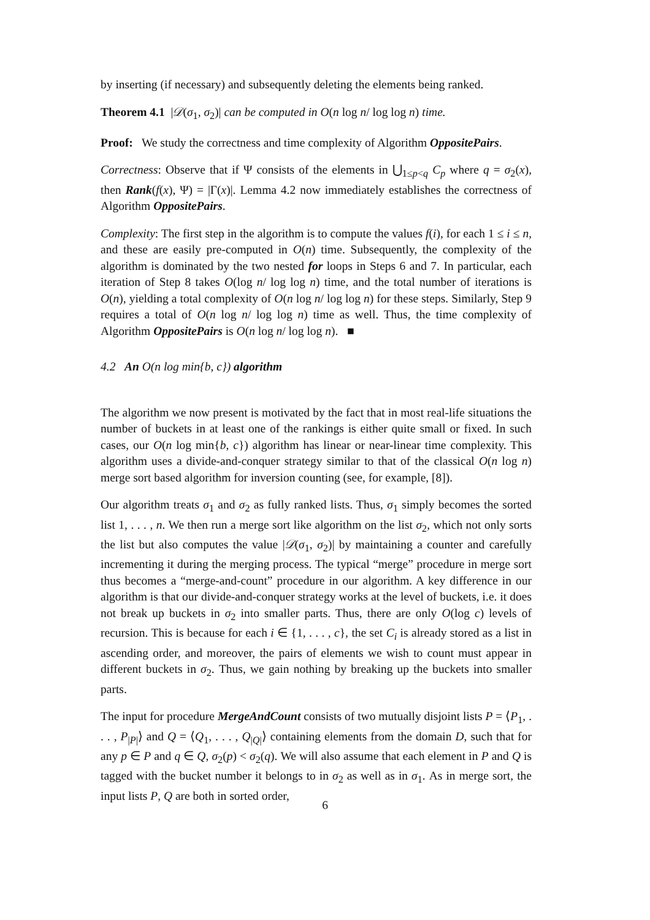by inserting (if necessary) and subsequently deleting the elements being ranked.
Theorem 4.1 |𝒟(σ<sub>1</sub>, σ<sub>2</sub>)| can be computed in O(n log n/ log log n) time.
Proof: We study the correctness and time complexity of Algorithm OppositePairs.
Correctness: Observe that if Ψ consists of the elements in ⋃<sub>1≤p<q</sub> C<sub>p</sub> where q = σ<sub>2</sub>(x), then Rank(f(x), Ψ) = |Γ(x)|. Lemma 4.2 now immediately establishes the correctness of Algorithm OppositePairs.
Complexity: The first step in the algorithm is to compute the values f(i), for each 1 ≤ i ≤ n, and these are easily pre-computed in O(n) time. Subsequently, the complexity of the algorithm is dominated by the two nested for loops in Steps 6 and 7. In particular, each iteration of Step 8 takes O(log n/ log log n) time, and the total number of iterations is O(n), yielding a total complexity of O(n log n/ log log n) for these steps. Similarly, Step 9 requires a total of O(n log n/ log log n) time as well. Thus, the time complexity of Algorithm OppositePairs is O(n log n/ log log n). ■
4.2 An O(n log min{b, c}) algorithm
The algorithm we now present is motivated by the fact that in most real-life situations the number of buckets in at least one of the rankings is either quite small or fixed. In such cases, our O(n log min{b, c}) algorithm has linear or near-linear time complexity. This algorithm uses a divide-and-conquer strategy similar to that of the classical O(n log n) merge sort based algorithm for inversion counting (see, for example, [8]).
Our algorithm treats σ<sub>1</sub> and σ<sub>2</sub> as fully ranked lists. Thus, σ<sub>1</sub> simply becomes the sorted list 1, . . . , n. We then run a merge sort like algorithm on the list σ<sub>2</sub>, which not only sorts the list but also computes the value |𝒟(σ<sub>1</sub>, σ<sub>2</sub>)| by maintaining a counter and carefully incrementing it during the merging process. The typical “merge” procedure in merge sort thus becomes a “merge-and-count” procedure in our algorithm. A key difference in our algorithm is that our divide-and-conquer strategy works at the level of buckets, i.e. it does not break up buckets in σ<sub>2</sub> into smaller parts. Thus, there are only O(log c) levels of recursion. This is because for each i ∈ {1, . . . , c}, the set C<sub>i</sub> is already stored as a list in ascending order, and moreover, the pairs of elements we wish to count must appear in different buckets in σ<sub>2</sub>. Thus, we gain nothing by breaking up the buckets into smaller parts.
The input for procedure MergeAndCount consists of two mutually disjoint lists P = ⟨P<sub>1</sub>, . . . , P<sub>|P|</sub>⟩ and Q = ⟨Q<sub>1</sub>, . . . , Q<sub>|Q|</sub>⟩ containing elements from the domain D, such that for any p ∈ P and q ∈ Q, σ<sub>2</sub>(p) < σ<sub>2</sub>(q). We will also assume that each element in P and Q is tagged with the bucket number it belongs to in σ<sub>2</sub> as well as in σ<sub>1</sub>. As in merge sort, the input lists P, Q are both in sorted order,
6